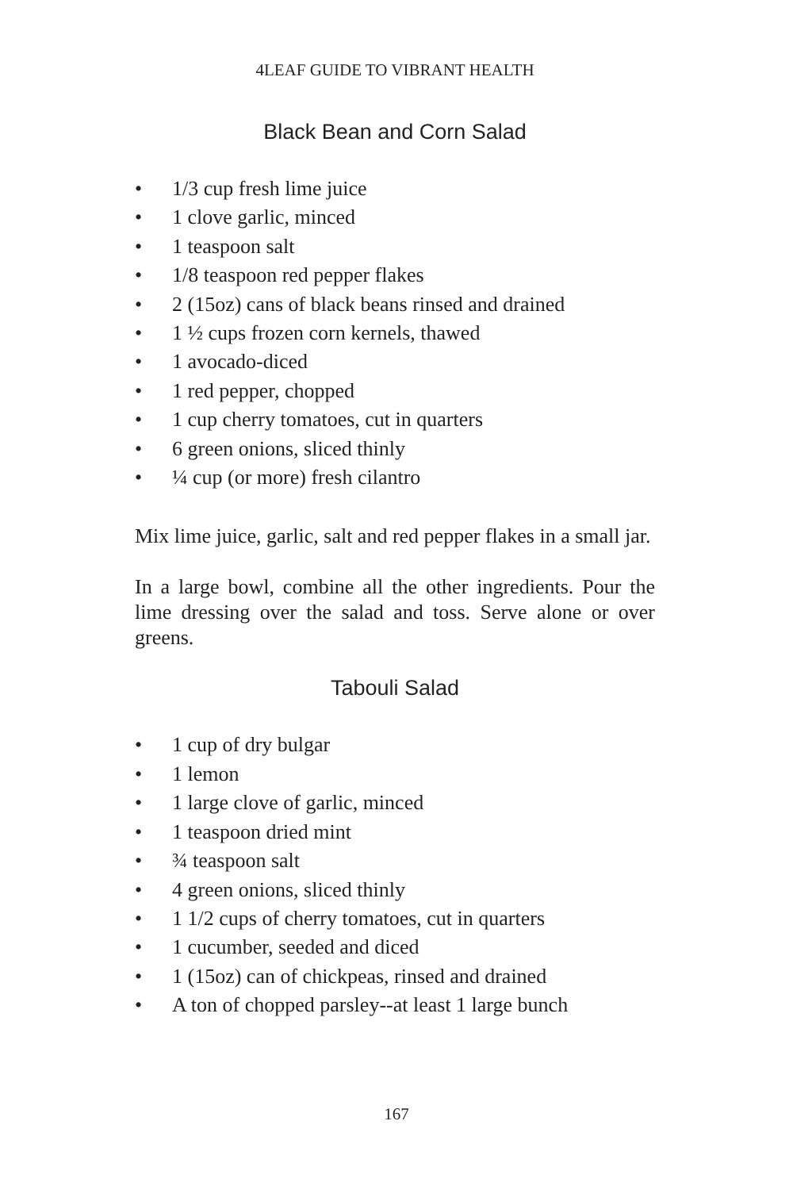4LEAF GUIDE TO VIBRANT HEALTH
Black Bean and Corn Salad
• 1/3 cup fresh lime juice
• 1 clove garlic, minced
• 1 teaspoon salt
• 1/8 teaspoon red pepper flakes
• 2 (15oz) cans of black beans rinsed and drained
• 1 ½ cups frozen corn kernels, thawed
• 1 avocado-diced
• 1 red pepper, chopped
• 1 cup cherry tomatoes, cut in quarters
• 6 green onions, sliced thinly
• ¼ cup (or more) fresh cilantro
Mix lime juice, garlic, salt and red pepper flakes in a small jar.
In a large bowl, combine all the other ingredients. Pour the lime dressing over the salad and toss. Serve alone or over greens.
Tabouli Salad
• 1 cup of dry bulgar
• 1 lemon
• 1 large clove of garlic, minced
• 1 teaspoon dried mint
• ¾ teaspoon salt
• 4 green onions, sliced thinly
• 1 1/2 cups of cherry tomatoes, cut in quarters
• 1 cucumber, seeded and diced
• 1 (15oz) can of chickpeas, rinsed and drained
• A ton of chopped parsley--at least 1 large bunch
167